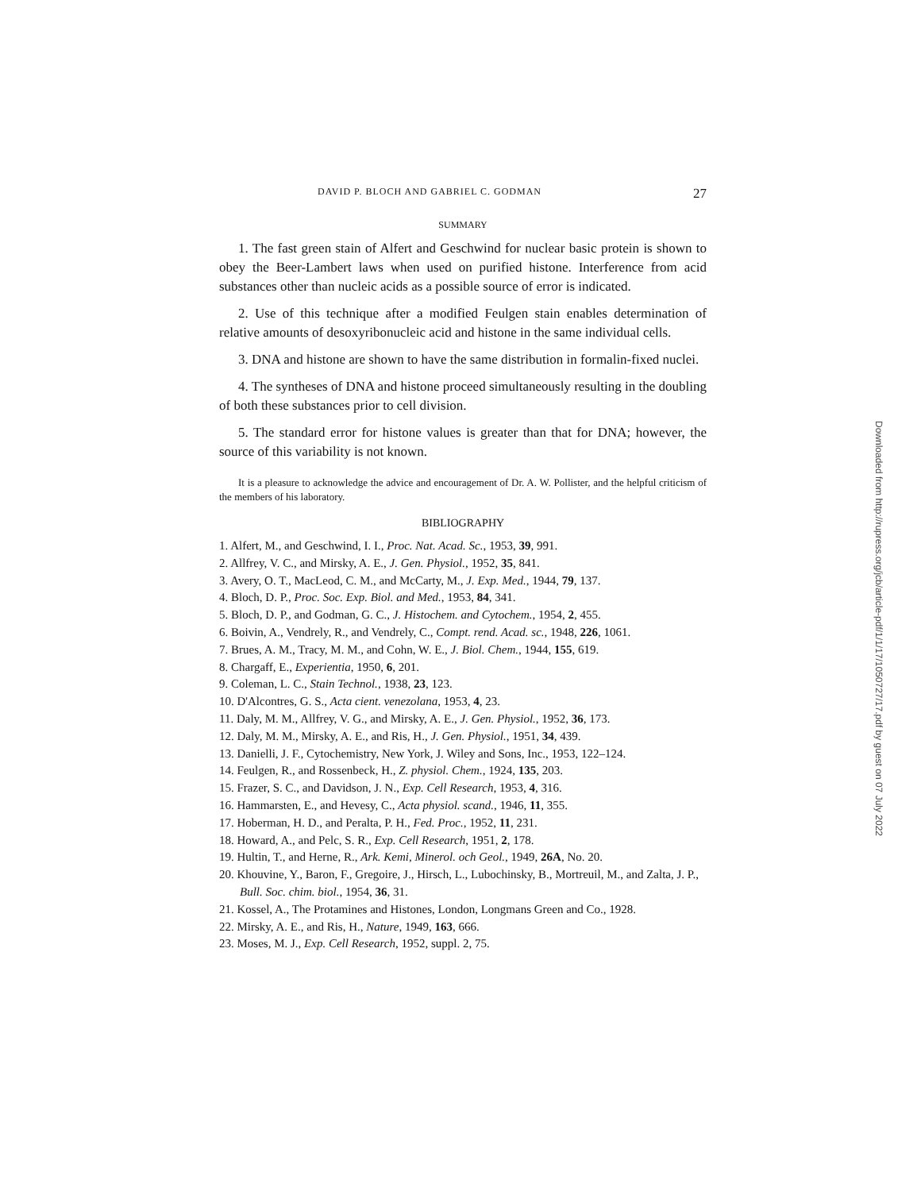DAVID P. BLOCH AND GABRIEL C. GODMAN 27
SUMMARY
1. The fast green stain of Alfert and Geschwind for nuclear basic protein is shown to obey the Beer-Lambert laws when used on purified histone. Interference from acid substances other than nucleic acids as a possible source of error is indicated.
2. Use of this technique after a modified Feulgen stain enables determination of relative amounts of desoxyribonucleic acid and histone in the same individual cells.
3. DNA and histone are shown to have the same distribution in formalin-fixed nuclei.
4. The syntheses of DNA and histone proceed simultaneously resulting in the doubling of both these substances prior to cell division.
5. The standard error for histone values is greater than that for DNA; however, the source of this variability is not known.
It is a pleasure to acknowledge the advice and encouragement of Dr. A. W. Pollister, and the helpful criticism of the members of his laboratory.
BIBLIOGRAPHY
1. Alfert, M., and Geschwind, I. I., Proc. Nat. Acad. Sc., 1953, 39, 991.
2. Allfrey, V. C., and Mirsky, A. E., J. Gen. Physiol., 1952, 35, 841.
3. Avery, O. T., MacLeod, C. M., and McCarty, M., J. Exp. Med., 1944, 79, 137.
4. Bloch, D. P., Proc. Soc. Exp. Biol. and Med., 1953, 84, 341.
5. Bloch, D. P., and Godman, G. C., J. Histochem. and Cytochem., 1954, 2, 455.
6. Boivin, A., Vendrely, R., and Vendrely, C., Compt. rend. Acad. sc., 1948, 226, 1061.
7. Brues, A. M., Tracy, M. M., and Cohn, W. E., J. Biol. Chem., 1944, 155, 619.
8. Chargaff, E., Experientia, 1950, 6, 201.
9. Coleman, L. C., Stain Technol., 1938, 23, 123.
10. D'Alcontres, G. S., Acta cient. venezolana, 1953, 4, 23.
11. Daly, M. M., Allfrey, V. G., and Mirsky, A. E., J. Gen. Physiol., 1952, 36, 173.
12. Daly, M. M., Mirsky, A. E., and Ris, H., J. Gen. Physiol., 1951, 34, 439.
13. Danielli, J. F., Cytochemistry, New York, J. Wiley and Sons, Inc., 1953, 122–124.
14. Feulgen, R., and Rossenbeck, H., Z. physiol. Chem., 1924, 135, 203.
15. Frazer, S. C., and Davidson, J. N., Exp. Cell Research, 1953, 4, 316.
16. Hammarsten, E., and Hevesy, C., Acta physiol. scand., 1946, 11, 355.
17. Hoberman, H. D., and Peralta, P. H., Fed. Proc., 1952, 11, 231.
18. Howard, A., and Pelc, S. R., Exp. Cell Research, 1951, 2, 178.
19. Hultin, T., and Herne, R., Ark. Kemi, Minerol. och Geol., 1949, 26A, No. 20.
20. Khouvine, Y., Baron, F., Gregoire, J., Hirsch, L., Lubochinsky, B., Mortreuil, M., and Zalta, J. P., Bull. Soc. chim. biol., 1954, 36, 31.
21. Kossel, A., The Protamines and Histones, London, Longmans Green and Co., 1928.
22. Mirsky, A. E., and Ris, H., Nature, 1949, 163, 666.
23. Moses, M. J., Exp. Cell Research, 1952, suppl. 2, 75.
Downloaded from http://rupress.org/jcb/article-pdf/1/1/17/1050727/17.pdf by guest on 07 July 2022